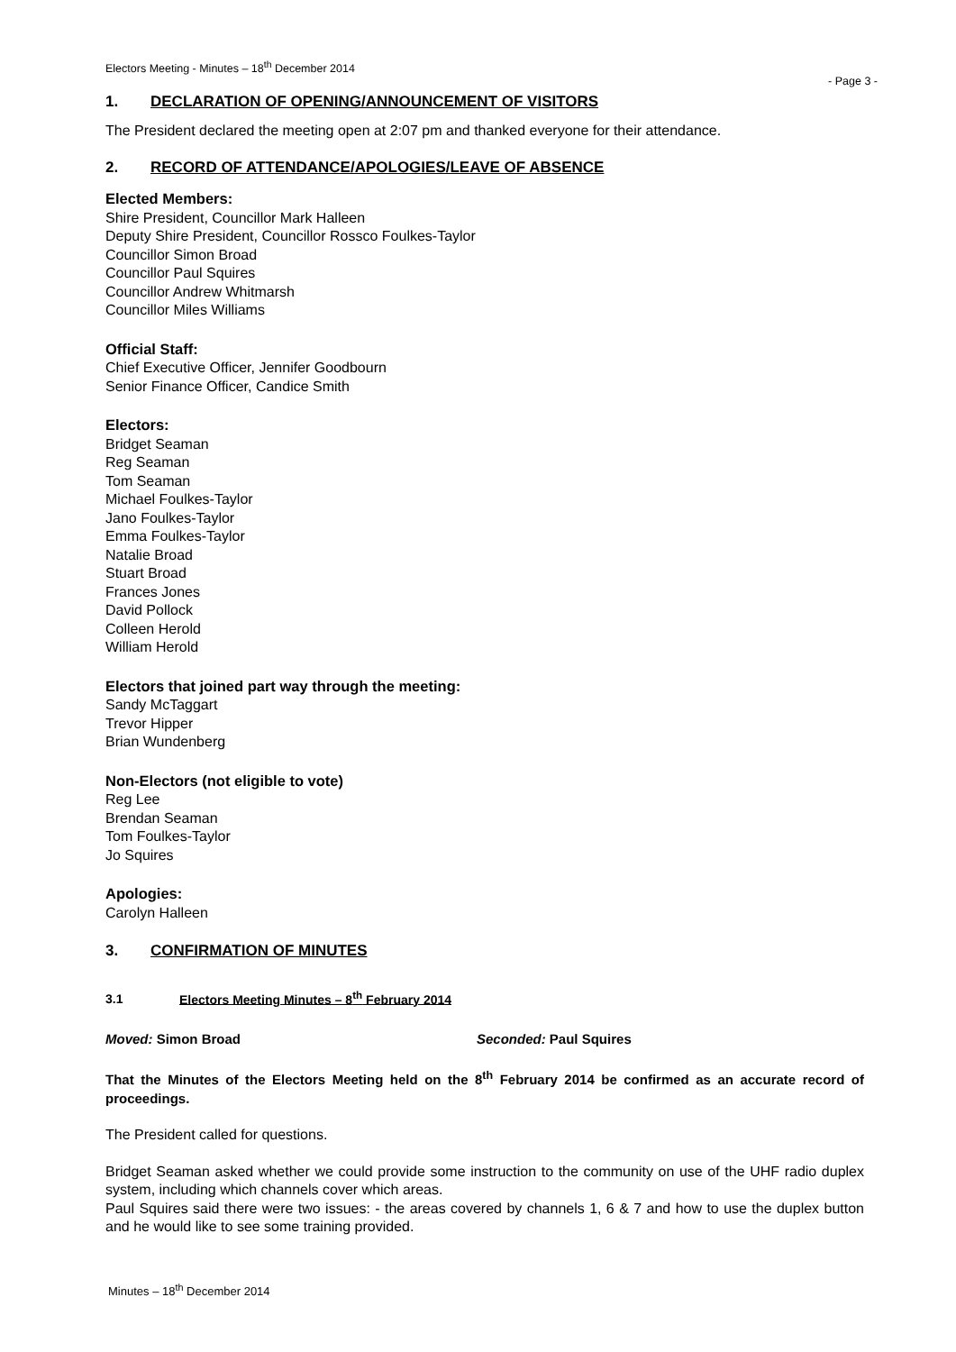Electors Meeting - Minutes – 18<sup>th</sup> December 2014
- Page 3 -
1. DECLARATION OF OPENING/ANNOUNCEMENT OF VISITORS
The President declared the meeting open at 2:07 pm and thanked everyone for their attendance.
2. RECORD OF ATTENDANCE/APOLOGIES/LEAVE OF ABSENCE
Elected Members:
Shire President, Councillor Mark Halleen
Deputy Shire President, Councillor Rossco Foulkes-Taylor
Councillor Simon Broad
Councillor Paul Squires
Councillor Andrew Whitmarsh
Councillor Miles Williams
Official Staff:
Chief Executive Officer, Jennifer Goodbourn
Senior Finance Officer, Candice Smith
Electors:
Bridget Seaman
Reg Seaman
Tom Seaman
Michael Foulkes-Taylor
Jano Foulkes-Taylor
Emma Foulkes-Taylor
Natalie Broad
Stuart Broad
Frances Jones
David Pollock
Colleen Herold
William Herold
Electors that joined part way through the meeting:
Sandy McTaggart
Trevor Hipper
Brian Wundenberg
Non-Electors (not eligible to vote)
Reg Lee
Brendan Seaman
Tom Foulkes-Taylor
Jo Squires
Apologies:
Carolyn Halleen
3. CONFIRMATION OF MINUTES
3.1 Electors Meeting Minutes – 8<sup>th</sup> February 2014
Moved: Simon Broad Seconded: Paul Squires
That the Minutes of the Electors Meeting held on the 8<sup>th</sup> February 2014 be confirmed as an accurate record of proceedings.
The President called for questions.
Bridget Seaman asked whether we could provide some instruction to the community on use of the UHF radio duplex system, including which channels cover which areas.
Paul Squires said there were two issues: - the areas covered by channels 1, 6 & 7 and how to use the duplex button and he would like to see some training provided.
Minutes – 18<sup>th</sup> December 2014